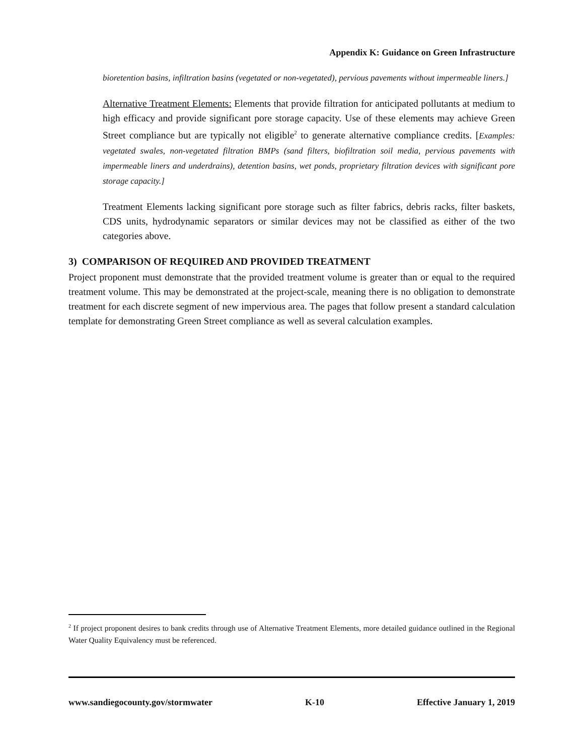Appendix K: Guidance on Green Infrastructure
bioretention basins, infiltration basins (vegetated or non-vegetated), pervious pavements without impermeable liners.]
Alternative Treatment Elements: Elements that provide filtration for anticipated pollutants at medium to high efficacy and provide significant pore storage capacity. Use of these elements may achieve Green Street compliance but are typically not eligible<sup>2</sup> to generate alternative compliance credits. [Examples: vegetated swales, non-vegetated filtration BMPs (sand filters, biofiltration soil media, pervious pavements with impermeable liners and underdrains), detention basins, wet ponds, proprietary filtration devices with significant pore storage capacity.]
Treatment Elements lacking significant pore storage such as filter fabrics, debris racks, filter baskets, CDS units, hydrodynamic separators or similar devices may not be classified as either of the two categories above.
3) COMPARISON OF REQUIRED AND PROVIDED TREATMENT
Project proponent must demonstrate that the provided treatment volume is greater than or equal to the required treatment volume. This may be demonstrated at the project-scale, meaning there is no obligation to demonstrate treatment for each discrete segment of new impervious area. The pages that follow present a standard calculation template for demonstrating Green Street compliance as well as several calculation examples.
<sup>2</sup> If project proponent desires to bank credits through use of Alternative Treatment Elements, more detailed guidance outlined in the Regional Water Quality Equivalency must be referenced.
www.sandiegocounty.gov/stormwater K-10 Effective January 1, 2019